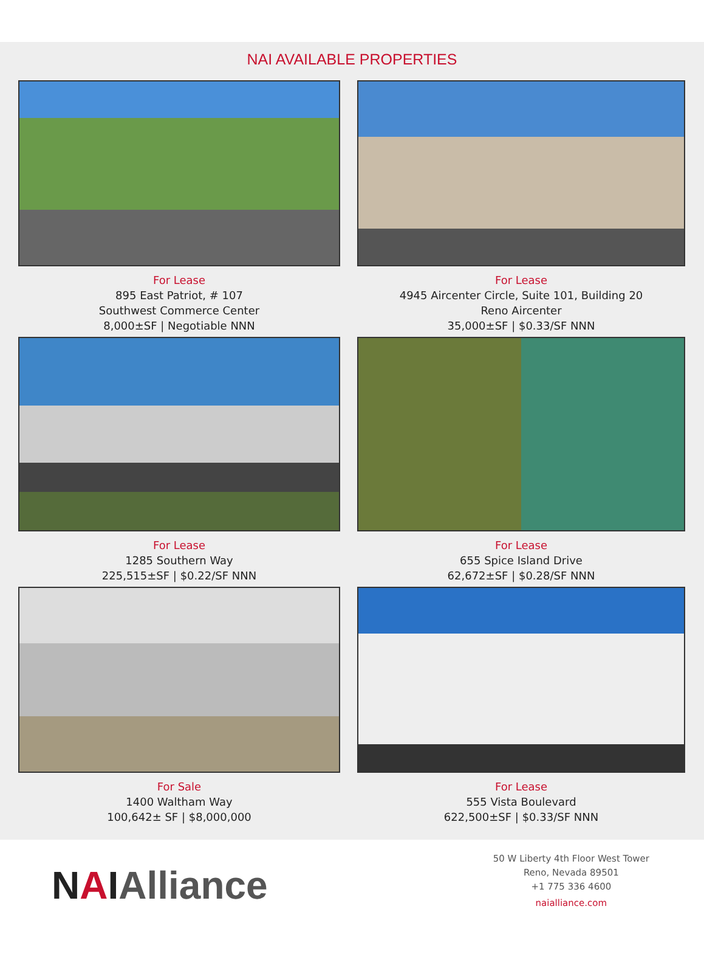NAI AVAILABLE PROPERTIES
For Lease
895 East Patriot, # 107
Southwest Commerce Center
8,000±SF | Negotiable NNN
For Lease
4945 Aircenter Circle, Suite 101, Building 20
Reno Aircenter
35,000±SF | $0.33/SF NNN
For Lease
1285 Southern Way
225,515±SF | $0.22/SF NNN
For Lease
655 Spice Island Drive
62,672±SF | $0.28/SF NNN
For Sale
1400 Waltham Way
100,642± SF | $8,000,000
For Lease
555 Vista Boulevard
622,500±SF | $0.33/SF NNN
NAIAlliance
50 W Liberty 4th Floor West Tower
Reno, Nevada 89501
+1 775 336 4600
naialliance.com